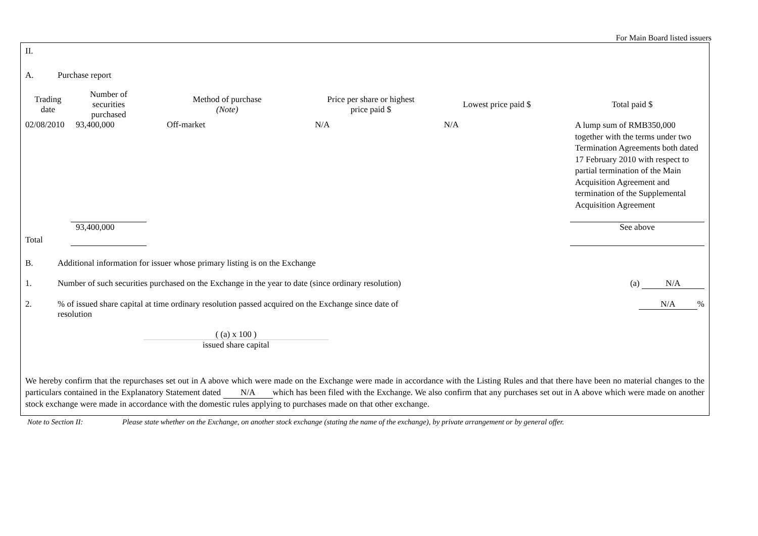For Main Board listed issuers
II.
A. Purchase report
| Trading date | Number of securities purchased | Method of purchase (Note) | Price per share or highest price paid $ | Lowest price paid $ | Total paid $ |
| --- | --- | --- | --- | --- | --- |
| 02/08/2010 | 93,400,000 | Off-market | N/A | N/A | A lump sum of RMB350,000 together with the terms under two Termination Agreements both dated 17 February 2010 with respect to partial termination of the Main Acquisition Agreement and termination of the Supplemental Acquisition Agreement |
| Total | 93,400,000 | | | | See above |
B. Additional information for issuer whose primary listing is on the Exchange
1. Number of such securities purchased on the Exchange in the year to date (since ordinary resolution) (a) N/A
2.% of issued share capital at time ordinary resolution passed acquired on the Exchange since date of resolution N/A%
( (a) x 100 )
issued share capital
We hereby confirm that the repurchases set out in A above which were made on the Exchange were made in accordance with the Listing Rules and that there have been no material changes to the particulars contained in the Explanatory Statement dated N/A which has been filed with the Exchange. We also confirm that any purchases set out in A above which were made on another stock exchange were made in accordance with the domestic rules applying to purchases made on that other exchange.
Note to Section II: Please state whether on the Exchange, on another stock exchange (stating the name of the exchange), by private arrangement or by general offer.